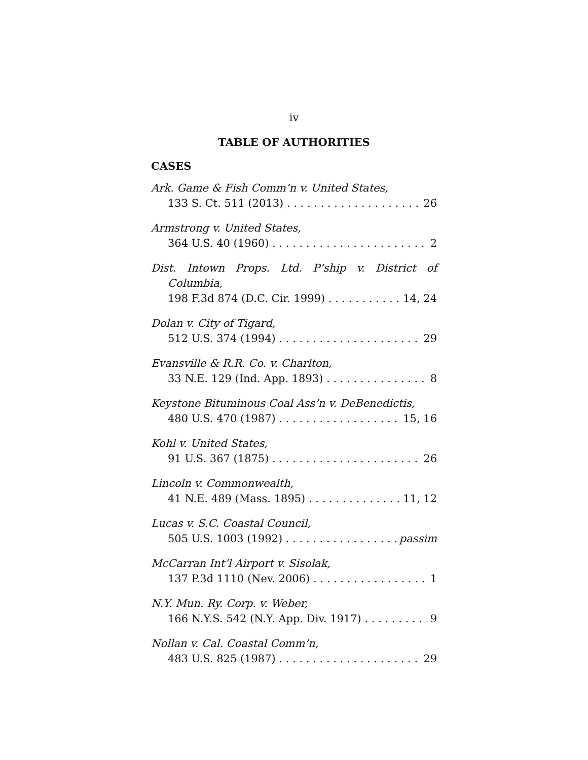iv
TABLE OF AUTHORITIES
CASES
Ark. Game & Fish Comm’n v. United States,
133 S. Ct. 511 (2013) 26
Armstrong v. United States,
364 U.S. 40 (1960) 2
Dist. Intown Props. Ltd. P’ship v. District of
Columbia,
198 F.3d 874 (D.C. Cir. 1999) 14, 24
Dolan v. City of Tigard,
512 U.S. 374 (1994) 29
Evansville & R.R. Co. v. Charlton,
33 N.E. 129 (Ind. App. 1893) 8
Keystone Bituminous Coal Ass’n v. DeBenedictis,
480 U.S. 470 (1987) 15, 16
Kohl v. United States,
91 U.S. 367 (1875) 26
Lincoln v. Commonwealth,
41 N.E. 489 (Mass. 1895) 11, 12
Lucas v. S.C. Coastal Council,
505 U.S. 1003 (1992) passim
McCarran Int’l Airport v. Sisolak,
137 P.3d 1110 (Nev. 2006) 1
N.Y. Mun. Ry. Corp. v. Weber,
166 N.Y.S. 542 (N.Y. App. Div. 1917) 9
Nollan v. Cal. Coastal Comm’n,
483 U.S. 825 (1987) 29